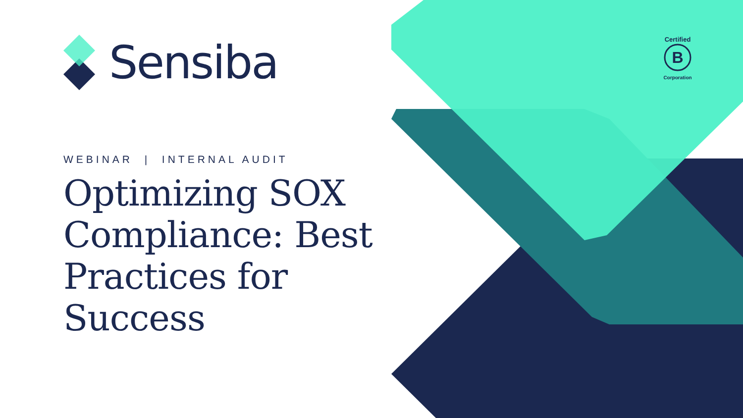Sensiba
WEBINAR | INTERNAL AUDIT
Optimizing SOX Compliance: Best Practices for Success
Certified
B
Corporation